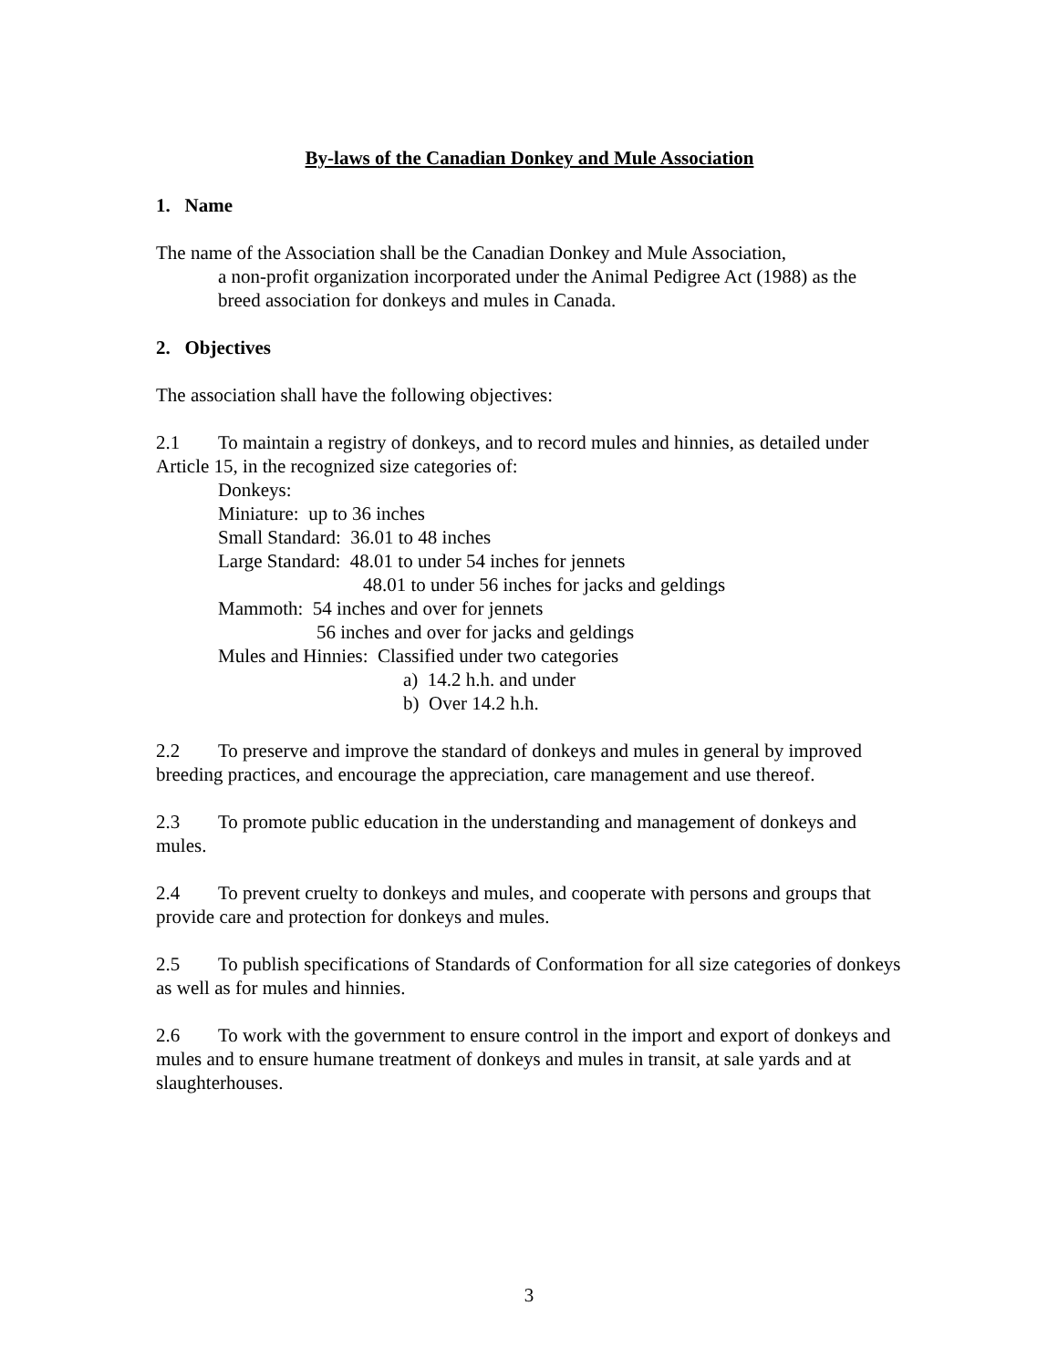By-laws of the Canadian Donkey and Mule Association
1. Name
The name of the Association shall be the Canadian Donkey and Mule Association,
a non-profit organization incorporated under the Animal Pedigree Act (1988) as the breed association for donkeys and mules in Canada.
2. Objectives
The association shall have the following objectives:
2.1 To maintain a registry of donkeys, and to record mules and hinnies, as detailed under Article 15, in the recognized size categories of:
Donkeys:
Miniature: up to 36 inches
Small Standard: 36.01 to 48 inches
Large Standard: 48.01 to under 54 inches for jennets
48.01 to under 56 inches for jacks and geldings
Mammoth: 54 inches and over for jennets
56 inches and over for jacks and geldings
Mules and Hinnies: Classified under two categories
a) 14.2 h.h. and under
b) Over 14.2 h.h.
2.2 To preserve and improve the standard of donkeys and mules in general by improved breeding practices, and encourage the appreciation, care management and use thereof.
2.3 To promote public education in the understanding and management of donkeys and mules.
2.4 To prevent cruelty to donkeys and mules, and cooperate with persons and groups that provide care and protection for donkeys and mules.
2.5 To publish specifications of Standards of Conformation for all size categories of donkeys as well as for mules and hinnies.
2.6 To work with the government to ensure control in the import and export of donkeys and mules and to ensure humane treatment of donkeys and mules in transit, at sale yards and at slaughterhouses.
3